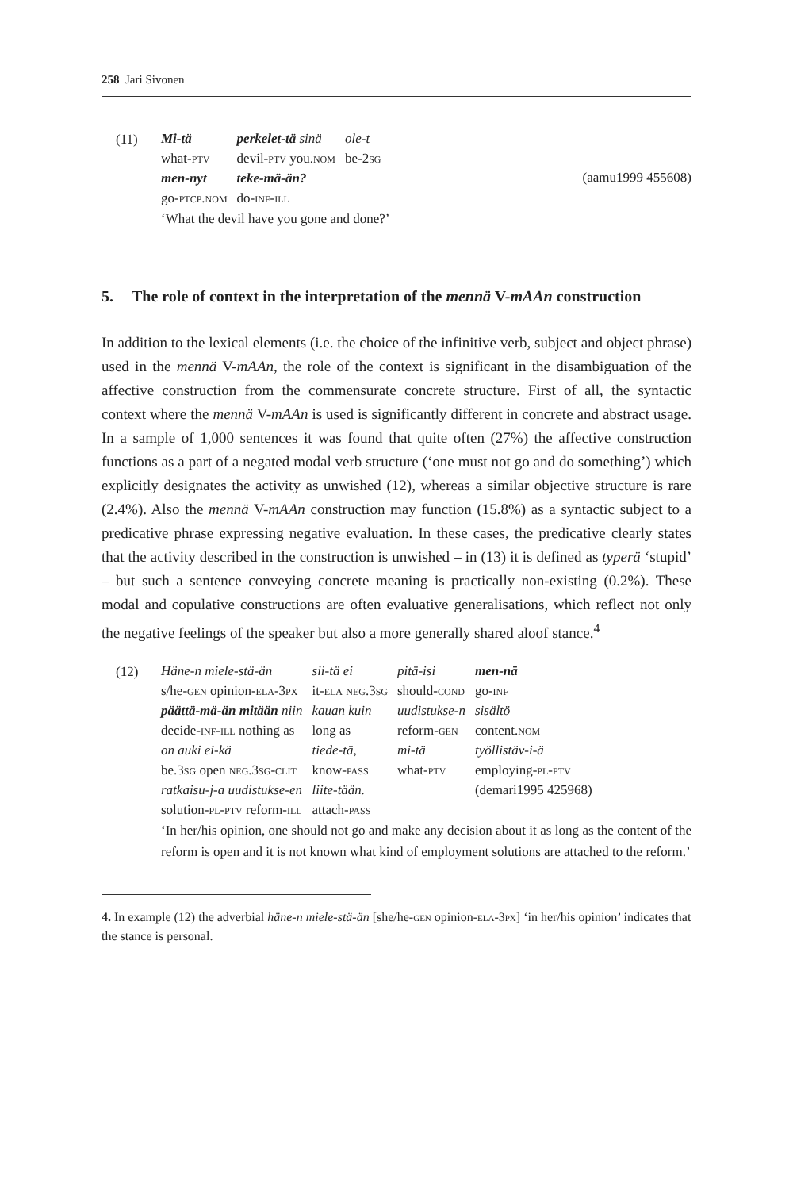258 Jari Sivonen
(11)
| Mi-tä | perkelet-tä sinä | ole-t |
| what- ptv | devil- ptv you. nom | be-2 sg |
| men-nyt | teke-mä-än? | |
| go- ptcp.nom | do- inf-ill | |
(aamu1999 455608) ‘What the devil have you gone and done?’
5. The role of context in the interpretation of the mennä V-mAAn construction
In addition to the lexical elements (i.e. the choice of the infinitive verb, subject and object phrase) used in the mennä V-mAAn, the role of the context is significant in the disambiguation of the affective construction from the commensurate concrete structure. First of all, the syntactic context where the mennä V-mAAn is used is significantly different in concrete and abstract usage. In a sample of 1,000 sentences it was found that quite often (27%) the affective construction functions as a part of a negated modal verb structure (‘one must not go and do something’) which explicitly designates the activity as unwished (12), whereas a similar objective structure is rare (2.4%). Also the mennä V-mAAn construction may function (15.8%) as a syntactic subject to a predicative phrase expressing negative evaluation. In these cases, the predicative clearly states that the activity described in the construction is unwished – in (13) it is defined as typerä ‘stupid’ – but such a sentence conveying concrete meaning is practically non-existing (0.2%). These modal and copulative constructions are often evaluative generalisations, which reflect not only the negative feelings of the speaker but also a more generally shared aloof stance.<sup>4</sup>
(12)
| Häne-n miele-stä-än | sii-tä ei | pitä-isi | men-nä |
| s/he- gen opinion- ela -3 px | it- ela neg .3 sg | should- cond | go- inf |
| päättä-mä-än mitään niin | kauan kuin | uudistukse-n | sisältö |
| decide- inf-ill nothing as | long as | reform- gen | content. nom |
| on auki ei-kä | tiede-tä, | mi-tä | työllistäv-i-ä |
| be.3 sg open neg .3 sg-clit | know- pass | what- ptv | employing- pl-ptv |
| ratkaisu-j-a uudistukse-en | liite-tään. | | (demari1995 425968) |
| solution- pl-ptv reform- ill | attach- pass | | |
‘In her/his opinion, one should not go and make any decision about it as long as the content of the reform is open and it is not known what kind of employment solutions are attached to the reform.’
4. In example (12) the adverbial häne-n miele-stä-än [she/he-gen opinion-ela-3px] ‘in her/his opinion’ indicates that the stance is personal.